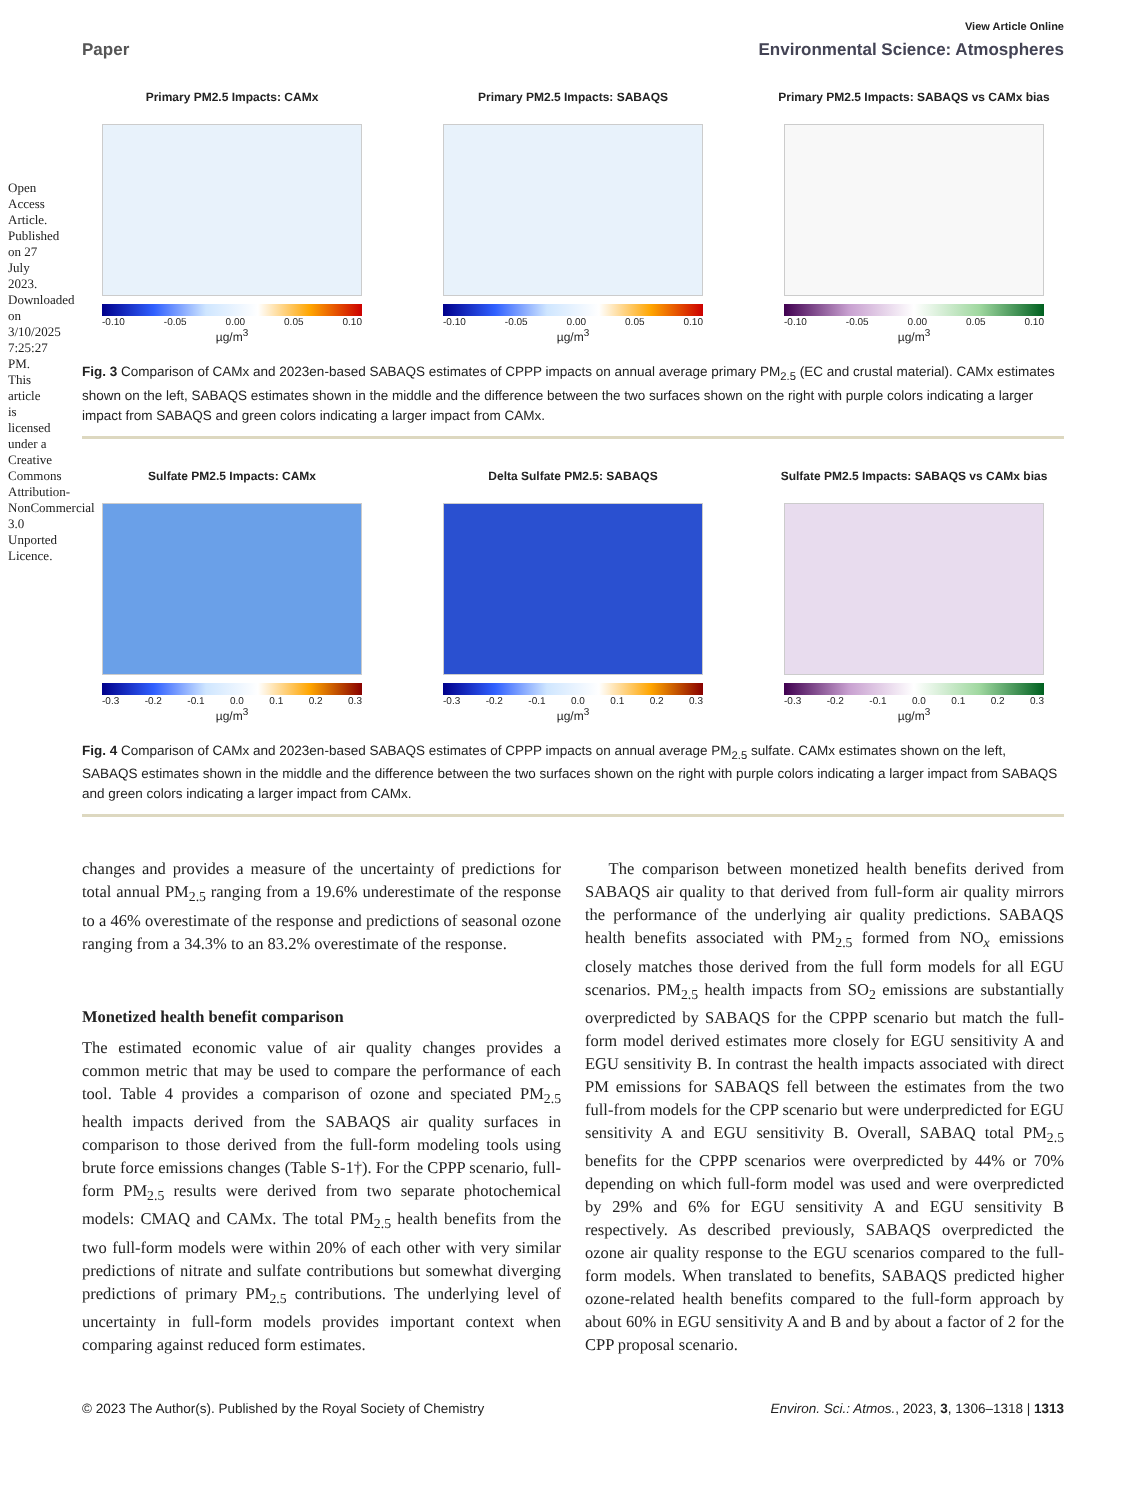Open Access Article. Published on 27 July 2023. Downloaded on 3/10/2025 7:25:27 PM. This article is licensed under a Creative Commons Attribution-NonCommercial 3.0 Unported Licence.
View Article Online
Paper Environmental Science: Atmospheres
Primary PM2.5 Impacts: CAMx
-0.10 -0.05 0.00 0.05 0.10
µg/m<sup>3</sup>
Primary PM2.5 Impacts: SABAQS
-0.10 -0.05 0.00 0.05 0.10
µg/m<sup>3</sup>
Primary PM2.5 Impacts: SABAQS vs CAMx bias
-0.10 -0.05 0.00 0.05 0.10
µg/m<sup>3</sup>
Fig. 3 Comparison of CAMx and 2023en-based SABAQS estimates of CPPP impacts on annual average primary PM<sub>2.5</sub> (EC and crustal material). CAMx estimates shown on the left, SABAQS estimates shown in the middle and the difference between the two surfaces shown on the right with purple colors indicating a larger impact from SABAQS and green colors indicating a larger impact from CAMx.
Sulfate PM2.5 Impacts: CAMx
-0.3 -0.2 -0.1 0.0 0.1 0.2 0.3
µg/m<sup>3</sup>
Delta Sulfate PM2.5: SABAQS
-0.3 -0.2 -0.1 0.0 0.1 0.2 0.3
µg/m<sup>3</sup>
Sulfate PM2.5 Impacts: SABAQS vs CAMx bias
-0.3 -0.2 -0.1 0.0 0.1 0.2 0.3
µg/m<sup>3</sup>
Fig. 4 Comparison of CAMx and 2023en-based SABAQS estimates of CPPP impacts on annual average PM<sub>2.5</sub> sulfate. CAMx estimates shown on the left, SABAQS estimates shown in the middle and the difference between the two surfaces shown on the right with purple colors indicating a larger impact from SABAQS and green colors indicating a larger impact from CAMx.
changes and provides a measure of the uncertainty of predictions for total annual PM<sub>2.5</sub> ranging from a 19.6% underestimate of the response to a 46% overestimate of the response and predictions of seasonal ozone ranging from a 34.3% to an 83.2% overestimate of the response.
Monetized health benefit comparison
The estimated economic value of air quality changes provides a common metric that may be used to compare the performance of each tool. Table 4 provides a comparison of ozone and speciated PM<sub>2.5</sub> health impacts derived from the SABAQS air quality surfaces in comparison to those derived from the full-form modeling tools using brute force emissions changes (Table S-1†). For the CPPP scenario, full-form PM<sub>2.5</sub> results were derived from two separate photochemical models: CMAQ and CAMx. The total PM<sub>2.5</sub> health benefits from the two full-form models were within 20% of each other with very similar predictions of nitrate and sulfate contributions but somewhat diverging predictions of primary PM<sub>2.5</sub> contributions. The underlying level of uncertainty in full-form models provides important context when comparing against reduced form estimates.
The comparison between monetized health benefits derived from SABAQS air quality to that derived from full-form air quality mirrors the performance of the underlying air quality predictions. SABAQS health benefits associated with PM<sub>2.5</sub> formed from NO<sub>x</sub> emissions closely matches those derived from the full form models for all EGU scenarios. PM<sub>2.5</sub> health impacts from SO<sub>2</sub> emissions are substantially overpredicted by SABAQS for the CPPP scenario but match the full-form model derived estimates more closely for EGU sensitivity A and EGU sensitivity B. In contrast the health impacts associated with direct PM emissions for SABAQS fell between the estimates from the two full-from models for the CPP scenario but were underpredicted for EGU sensitivity A and EGU sensitivity B. Overall, SABAQ total PM<sub>2.5</sub> benefits for the CPPP scenarios were overpredicted by 44% or 70% depending on which full-form model was used and were overpredicted by 29% and 6% for EGU sensitivity A and EGU sensitivity B respectively. As described previously, SABAQS overpredicted the ozone air quality response to the EGU scenarios compared to the full-form models. When translated to benefits, SABAQS predicted higher ozone-related health benefits compared to the full-form approach by about 60% in EGU sensitivity A and B and by about a factor of 2 for the CPP proposal scenario.
© 2023 The Author(s). Published by the Royal Society of Chemistry Environ. Sci.: Atmos., 2023, 3, 1306–1318 | 1313